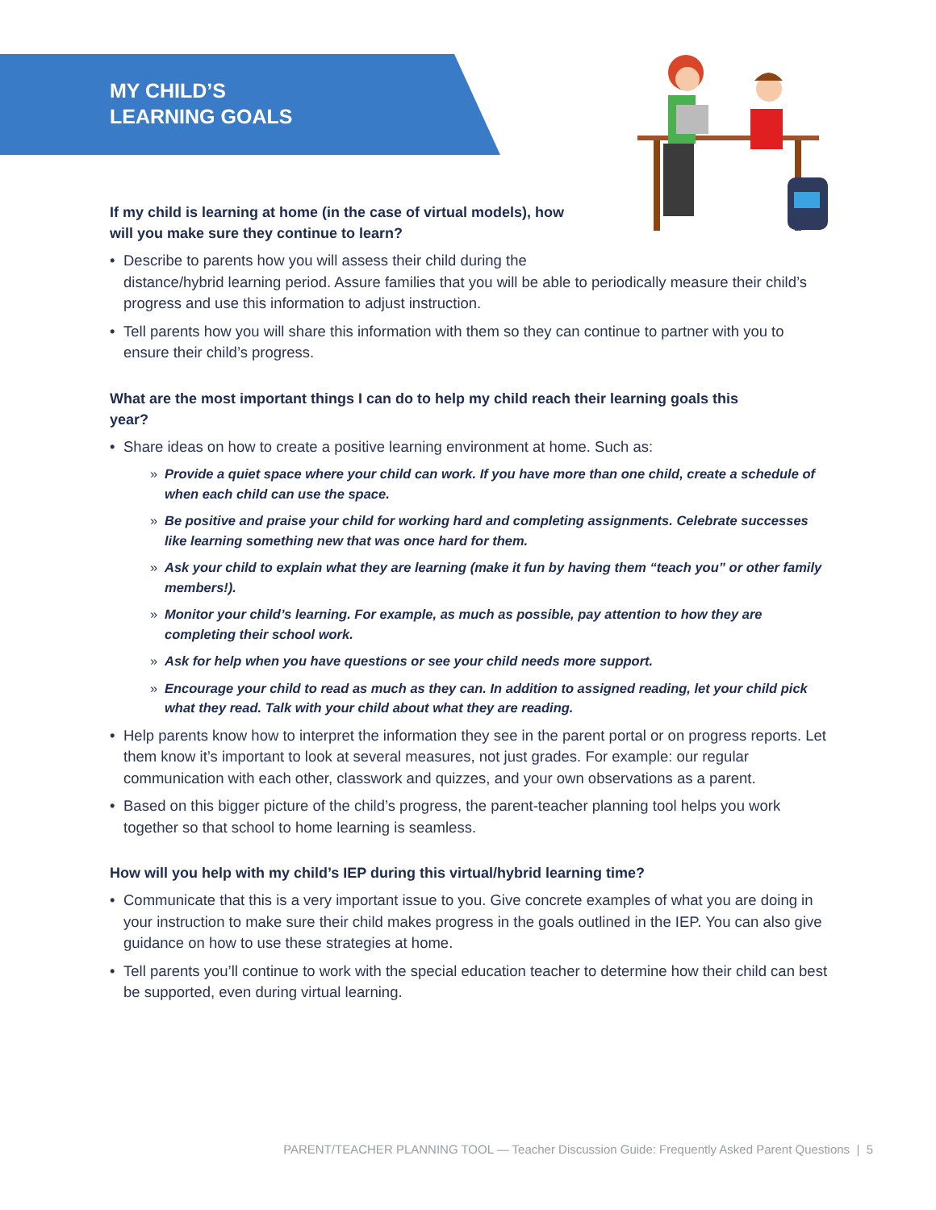MY CHILD’S
LEARNING GOALS
If my child is learning at home (in the case of virtual models), how will you make sure they continue to learn?
• Describe to parents how you will assess their child during the
distance/hybrid learning period. Assure families that you will be able to periodically measure their child’s progress and use this information to adjust instruction.
• Tell parents how you will share this information with them so they can continue to partner with you to ensure their child’s progress.
What are the most important things I can do to help my child reach their learning goals this year?
• Share ideas on how to create a positive learning environment at home. Such as:
» Provide a quiet space where your child can work. If you have more than one child, create a schedule of when each child can use the space.
» Be positive and praise your child for working hard and completing assignments. Celebrate successes like learning something new that was once hard for them.
» Ask your child to explain what they are learning (make it fun by having them “teach you” or other family members!).
» Monitor your child’s learning. For example, as much as possible, pay attention to how they are completing their school work.
» Ask for help when you have questions or see your child needs more support.
» Encourage your child to read as much as they can. In addition to assigned reading, let your child pick what they read. Talk with your child about what they are reading.
• Help parents know how to interpret the information they see in the parent portal or on progress reports. Let them know it’s important to look at several measures, not just grades. For example: our regular communication with each other, classwork and quizzes, and your own observations as a parent.
• Based on this bigger picture of the child’s progress, the parent-teacher planning tool helps you work together so that school to home learning is seamless.
How will you help with my child’s IEP during this virtual/hybrid learning time?
• Communicate that this is a very important issue to you. Give concrete examples of what you are doing in your instruction to make sure their child makes progress in the goals outlined in the IEP. You can also give guidance on how to use these strategies at home.
• Tell parents you’ll continue to work with the special education teacher to determine how their child can best be supported, even during virtual learning.
PARENT/TEACHER PLANNING TOOL — Teacher Discussion Guide: Frequently Asked Parent Questions | 5